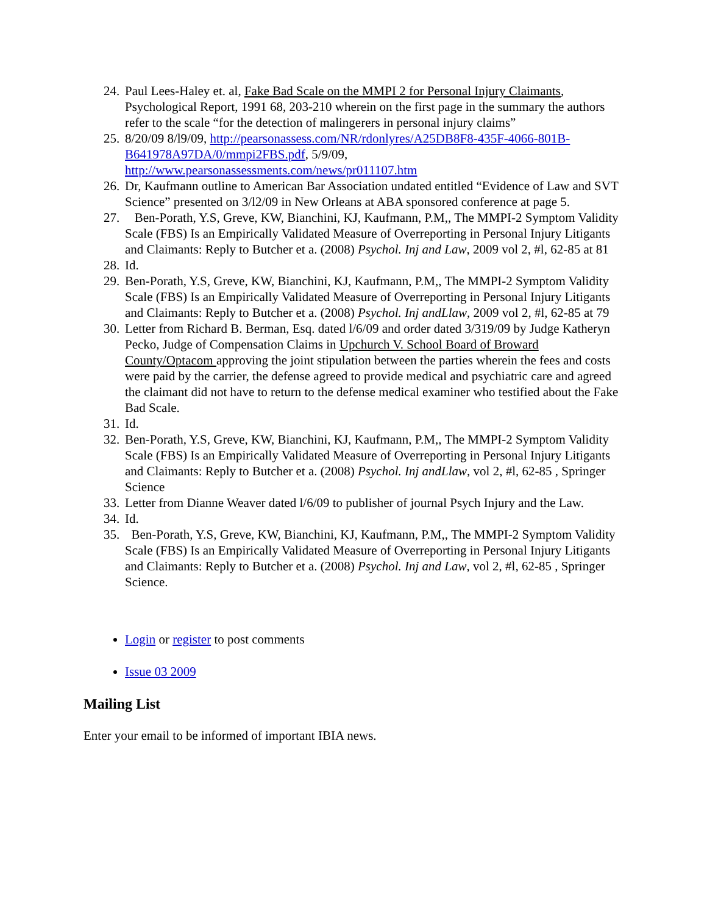24. Paul Lees-Haley et. al, Fake Bad Scale on the MMPI 2 for Personal Injury Claimants, Psychological Report, 1991 68, 203-210 wherein on the first page in the summary the authors refer to the scale “for the detection of malingerers in personal injury claims”
25. 8/20/09 8/l9/09, http://pearsonassess.com/NR/rdonlyres/A25DB8F8-435F-4066-801B-B641978A97DA/0/mmpi2FBS.pdf, 5/9/09, http://www.pearsonassessments.com/news/pr011107.htm
26. Dr, Kaufmann outline to American Bar Association undated entitled “Evidence of Law and SVT Science” presented on 3/l2/09 in New Orleans at ABA sponsored conference at page 5.
27. Ben-Porath, Y.S, Greve, KW, Bianchini, KJ, Kaufmann, P.M,, The MMPI-2 Symptom Validity Scale (FBS) Is an Empirically Validated Measure of Overreporting in Personal Injury Litigants and Claimants: Reply to Butcher et a. (2008) Psychol. Inj and Law, 2009 vol 2, #l, 62-85 at 81
28. Id.
29. Ben-Porath, Y.S, Greve, KW, Bianchini, KJ, Kaufmann, P.M,, The MMPI-2 Symptom Validity Scale (FBS) Is an Empirically Validated Measure of Overreporting in Personal Injury Litigants and Claimants: Reply to Butcher et a. (2008) Psychol. Inj andLlaw, 2009 vol 2, #l, 62-85 at 79
30. Letter from Richard B. Berman, Esq. dated l/6/09 and order dated 3/319/09 by Judge Katheryn Pecko, Judge of Compensation Claims in Upchurch V. School Board of Broward County/Optacom approving the joint stipulation between the parties wherein the fees and costs were paid by the carrier, the defense agreed to provide medical and psychiatric care and agreed the claimant did not have to return to the defense medical examiner who testified about the Fake Bad Scale.
31. Id.
32. Ben-Porath, Y.S, Greve, KW, Bianchini, KJ, Kaufmann, P.M,, The MMPI-2 Symptom Validity Scale (FBS) Is an Empirically Validated Measure of Overreporting in Personal Injury Litigants and Claimants: Reply to Butcher et a. (2008) Psychol. Inj andLlaw, vol 2, #l, 62-85 , Springer Science
33. Letter from Dianne Weaver dated l/6/09 to publisher of journal Psych Injury and the Law.
34. Id.
35. Ben-Porath, Y.S, Greve, KW, Bianchini, KJ, Kaufmann, P.M,, The MMPI-2 Symptom Validity Scale (FBS) Is an Empirically Validated Measure of Overreporting in Personal Injury Litigants and Claimants: Reply to Butcher et a. (2008) Psychol. Inj and Law, vol 2, #l, 62-85 , Springer Science.
Login or register to post comments
Issue 03 2009
Mailing List
Enter your email to be informed of important IBIA news.